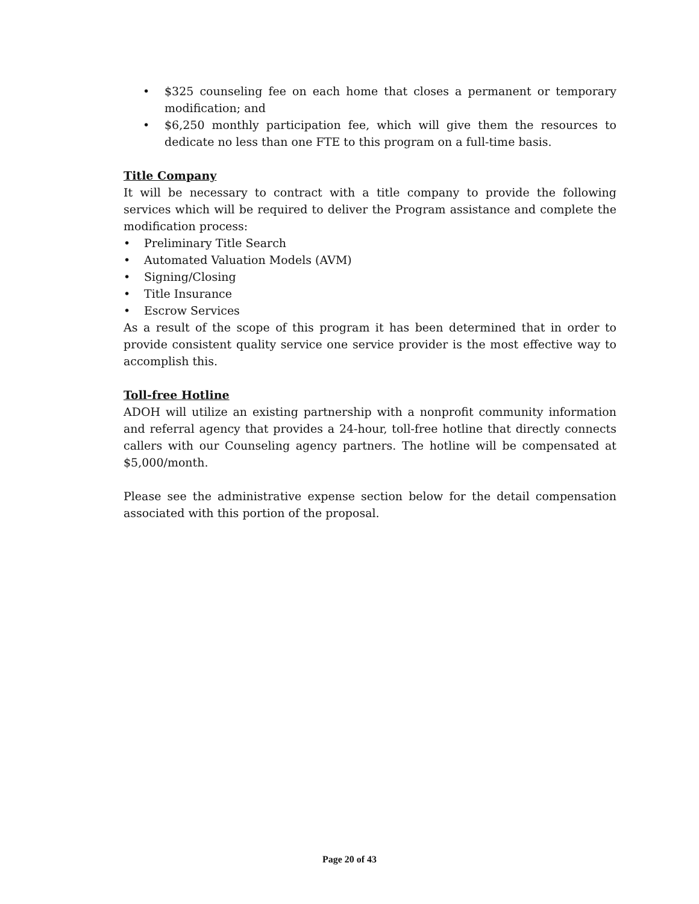• $325 counseling fee on each home that closes a permanent or temporary modification; and
• $6,250 monthly participation fee, which will give them the resources to dedicate no less than one FTE to this program on a full-time basis.
Title Company
It will be necessary to contract with a title company to provide the following services which will be required to deliver the Program assistance and complete the modification process:
• Preliminary Title Search
• Automated Valuation Models (AVM)
• Signing/Closing
• Title Insurance
• Escrow Services
As a result of the scope of this program it has been determined that in order to provide consistent quality service one service provider is the most effective way to accomplish this.
Toll-free Hotline
ADOH will utilize an existing partnership with a nonprofit community information and referral agency that provides a 24-hour, toll-free hotline that directly connects callers with our Counseling agency partners. The hotline will be compensated at $5,000/month.
Please see the administrative expense section below for the detail compensation associated with this portion of the proposal.
Page 20 of 43